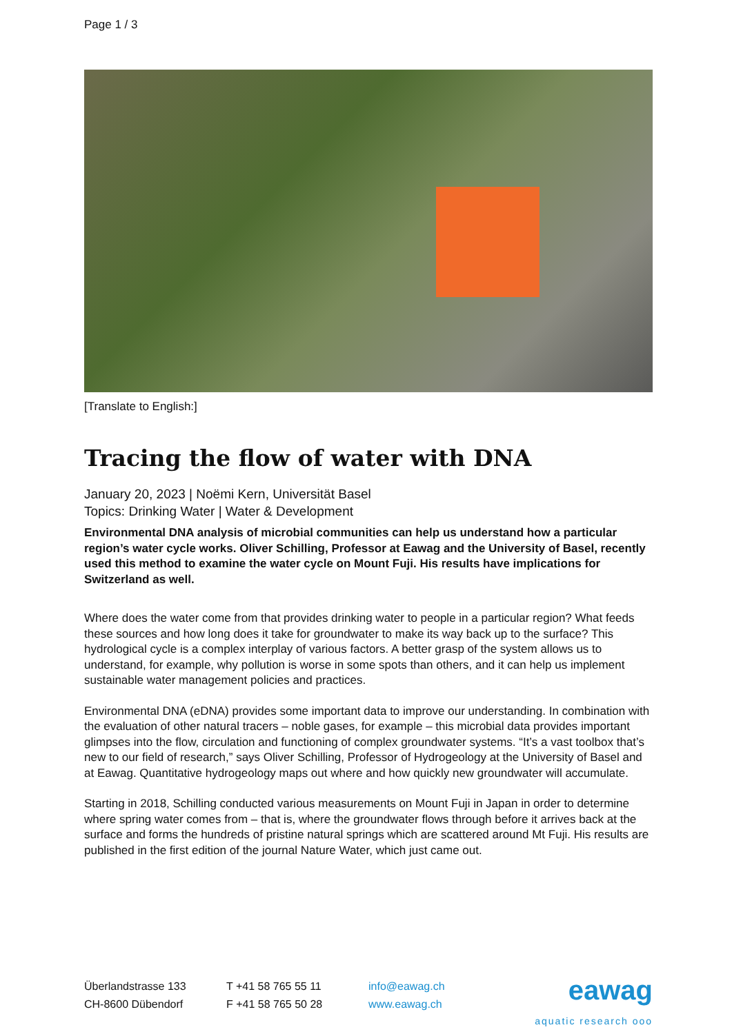Page 1 / 3
[Translate to English:]
Tracing the flow of water with DNA
January 20, 2023 | Noëmi Kern, Universität Basel
Topics: Drinking Water | Water & Development
Environmental DNA analysis of microbial communities can help us understand how a particular region’s water cycle works. Oliver Schilling, Professor at Eawag and the University of Basel, recently used this method to examine the water cycle on Mount Fuji. His results have implications for Switzerland as well.
Where does the water come from that provides drinking water to people in a particular region? What feeds these sources and how long does it take for groundwater to make its way back up to the surface? This hydrological cycle is a complex interplay of various factors. A better grasp of the system allows us to understand, for example, why pollution is worse in some spots than others, and it can help us implement sustainable water management policies and practices.
Environmental DNA (eDNA) provides some important data to improve our understanding. In combination with the evaluation of other natural tracers – noble gases, for example – this microbial data provides important glimpses into the flow, circulation and functioning of complex groundwater systems. “It’s a vast toolbox that’s new to our field of research,” says Oliver Schilling, Professor of Hydrogeology at the University of Basel and at Eawag. Quantitative hydrogeology maps out where and how quickly new groundwater will accumulate.
Starting in 2018, Schilling conducted various measurements on Mount Fuji in Japan in order to determine where spring water comes from – that is, where the groundwater flows through before it arrives back at the surface and forms the hundreds of pristine natural springs which are scattered around Mt Fuji. His results are published in the first edition of the journal Nature Water, which just came out.
Überlandstrasse 133
CH-8600 Dübendorf
T +41 58 765 55 11
F +41 58 765 50 28
info@eawag.ch
www.eawag.ch
eawag
aquatic research ooo